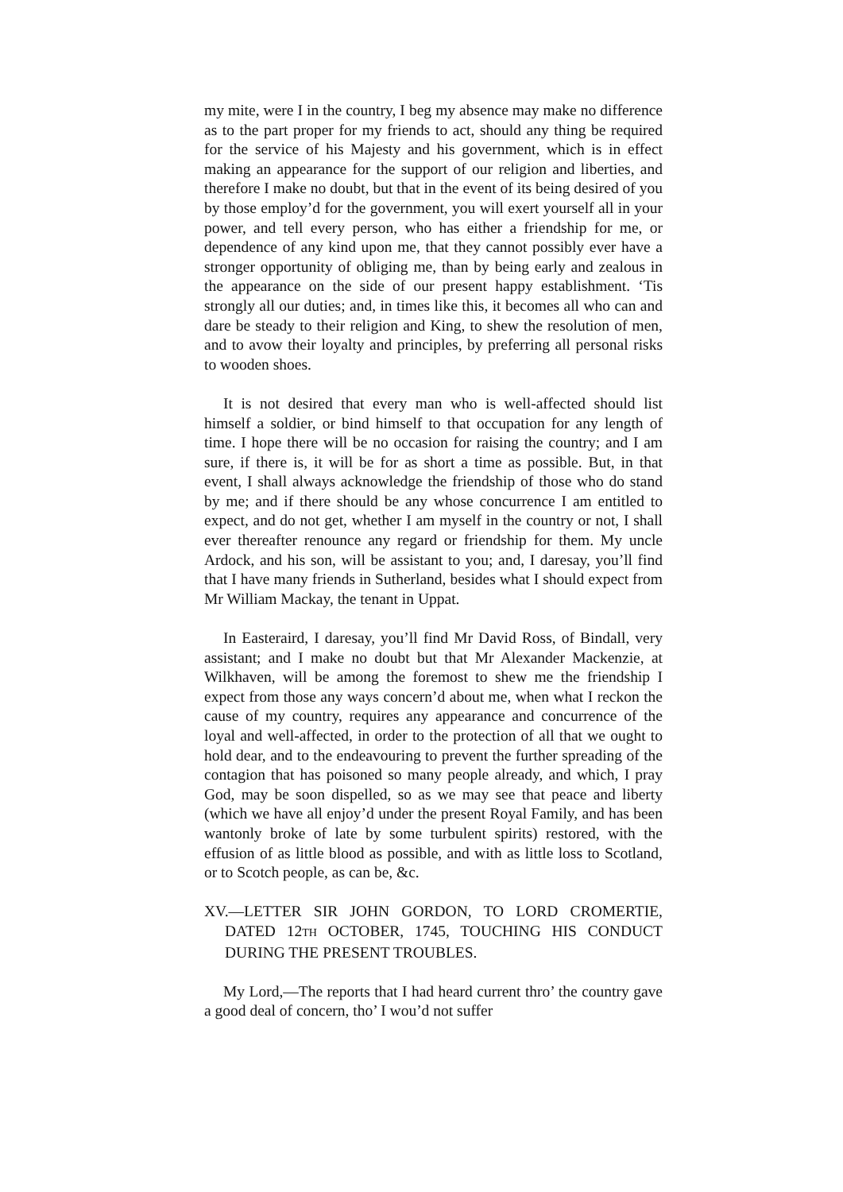my mite, were I in the country, I beg my absence may make no difference as to the part proper for my friends to act, should any thing be required for the service of his Majesty and his government, which is in effect making an appearance for the support of our religion and liberties, and therefore I make no doubt, but that in the event of its being desired of you by those employ’d for the government, you will exert yourself all in your power, and tell every person, who has either a friendship for me, or dependence of any kind upon me, that they cannot possibly ever have a stronger opportunity of obliging me, than by being early and zealous in the appearance on the side of our present happy establishment. ‘Tis strongly all our duties; and, in times like this, it becomes all who can and dare be steady to their religion and King, to shew the resolution of men, and to avow their loyalty and principles, by preferring all personal risks to wooden shoes.
It is not desired that every man who is well-affected should list himself a soldier, or bind himself to that occupation for any length of time. I hope there will be no occasion for raising the country; and I am sure, if there is, it will be for as short a time as possible. But, in that event, I shall always acknowledge the friendship of those who do stand by me; and if there should be any whose concurrence I am entitled to expect, and do not get, whether I am myself in the country or not, I shall ever thereafter renounce any regard or friendship for them. My uncle Ardock, and his son, will be assistant to you; and, I daresay, you’ll find that I have many friends in Sutherland, besides what I should expect from Mr William Mackay, the tenant in Uppat.
In Easteraird, I daresay, you’ll find Mr David Ross, of Bindall, very assistant; and I make no doubt but that Mr Alexander Mackenzie, at Wilkhaven, will be among the foremost to shew me the friendship I expect from those any ways concern’d about me, when what I reckon the cause of my country, requires any appearance and concurrence of the loyal and well-affected, in order to the protection of all that we ought to hold dear, and to the endeavouring to prevent the further spreading of the contagion that has poisoned so many people already, and which, I pray God, may be soon dispelled, so as we may see that peace and liberty (which we have all enjoy’d under the present Royal Family, and has been wantonly broke of late by some turbulent spirits) restored, with the effusion of as little blood as possible, and with as little loss to Scotland, or to Scotch people, as can be, &c.
XV.—LETTER SIR JOHN GORDON, TO LORD CROMERTIE, DATED 12TH OCTOBER, 1745, TOUCHING HIS CONDUCT DURING THE PRESENT TROUBLES.
My Lord,—The reports that I had heard current thro’ the country gave a good deal of concern, tho’ I wou’d not suffer